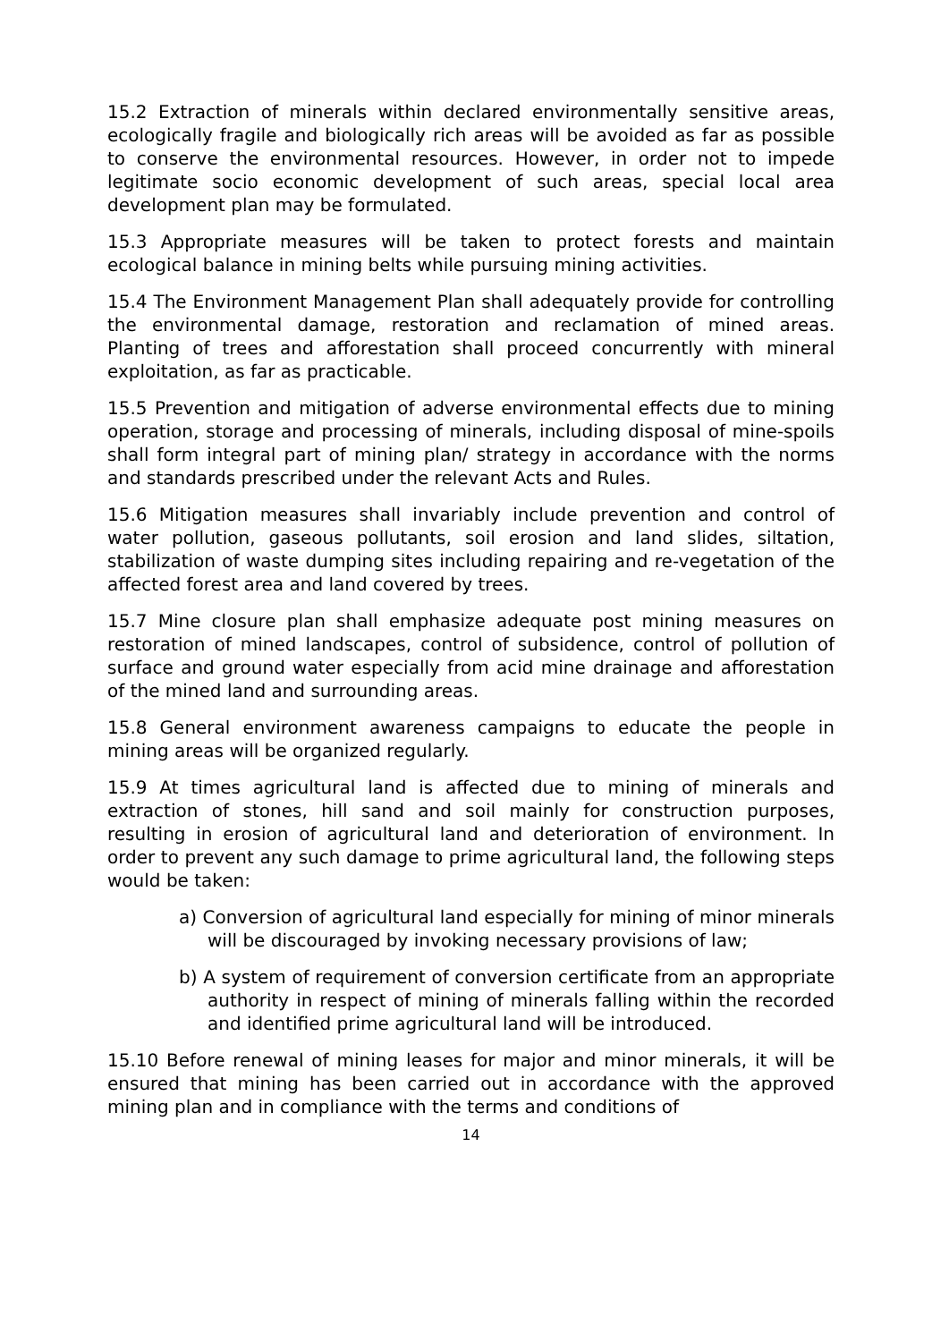15.2 Extraction of minerals within declared environmentally sensitive areas, ecologically fragile and biologically rich areas will be avoided as far as possible to conserve the environmental resources. However, in order not to impede legitimate socio economic development of such areas, special local area development plan may be formulated.
15.3 Appropriate measures will be taken to protect forests and maintain ecological balance in mining belts while pursuing mining activities.
15.4 The Environment Management Plan shall adequately provide for controlling the environmental damage, restoration and reclamation of mined areas. Planting of trees and afforestation shall proceed concurrently with mineral exploitation, as far as practicable.
15.5 Prevention and mitigation of adverse environmental effects due to mining operation, storage and processing of minerals, including disposal of mine-spoils shall form integral part of mining plan/ strategy in accordance with the norms and standards prescribed under the relevant Acts and Rules.
15.6 Mitigation measures shall invariably include prevention and control of water pollution, gaseous pollutants, soil erosion and land slides, siltation, stabilization of waste dumping sites including repairing and re-vegetation of the affected forest area and land covered by trees.
15.7 Mine closure plan shall emphasize adequate post mining measures on restoration of mined landscapes, control of subsidence, control of pollution of surface and ground water especially from acid mine drainage and afforestation of the mined land and surrounding areas.
15.8 General environment awareness campaigns to educate the people in mining areas will be organized regularly.
15.9 At times agricultural land is affected due to mining of minerals and extraction of stones, hill sand and soil mainly for construction purposes, resulting in erosion of agricultural land and deterioration of environment. In order to prevent any such damage to prime agricultural land, the following steps would be taken:
a) Conversion of agricultural land especially for mining of minor minerals will be discouraged by invoking necessary provisions of law;
b) A system of requirement of conversion certificate from an appropriate authority in respect of mining of minerals falling within the recorded and identified prime agricultural land will be introduced.
15.10 Before renewal of mining leases for major and minor minerals, it will be ensured that mining has been carried out in accordance with the approved mining plan and in compliance with the terms and conditions of
14